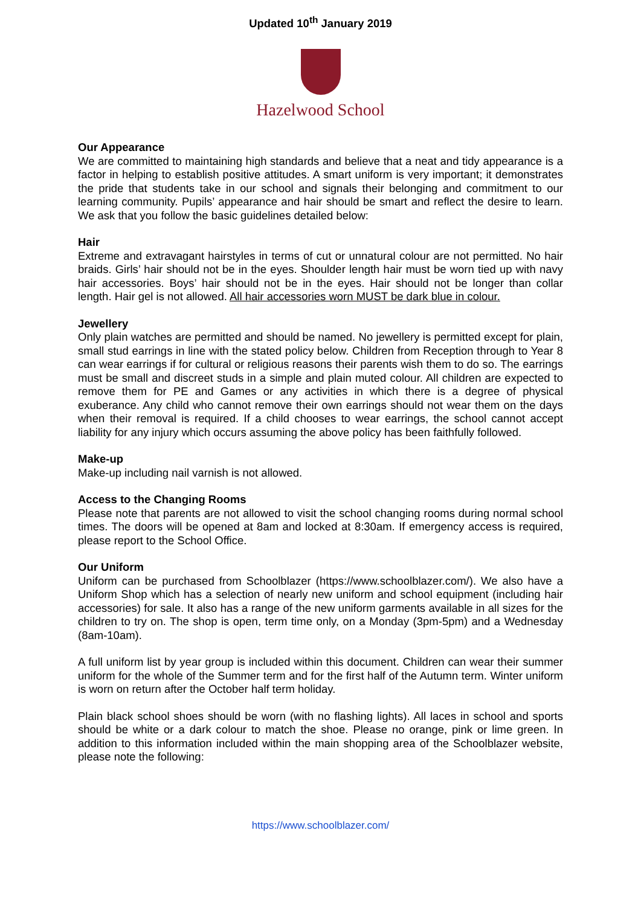Updated 10<sup>th</sup> January 2019
Hazelwood School
Our Appearance
We are committed to maintaining high standards and believe that a neat and tidy appearance is a factor in helping to establish positive attitudes. A smart uniform is very important; it demonstrates the pride that students take in our school and signals their belonging and commitment to our learning community. Pupils’ appearance and hair should be smart and reflect the desire to learn. We ask that you follow the basic guidelines detailed below:
Hair
Extreme and extravagant hairstyles in terms of cut or unnatural colour are not permitted. No hair braids. Girls’ hair should not be in the eyes. Shoulder length hair must be worn tied up with navy hair accessories. Boys’ hair should not be in the eyes. Hair should not be longer than collar length. Hair gel is not allowed. All hair accessories worn MUST be dark blue in colour.
Jewellery
Only plain watches are permitted and should be named. No jewellery is permitted except for plain, small stud earrings in line with the stated policy below. Children from Reception through to Year 8 can wear earrings if for cultural or religious reasons their parents wish them to do so. The earrings must be small and discreet studs in a simple and plain muted colour. All children are expected to remove them for PE and Games or any activities in which there is a degree of physical exuberance. Any child who cannot remove their own earrings should not wear them on the days when their removal is required. If a child chooses to wear earrings, the school cannot accept liability for any injury which occurs assuming the above policy has been faithfully followed.
Make-up
Make-up including nail varnish is not allowed.
Access to the Changing Rooms
Please note that parents are not allowed to visit the school changing rooms during normal school times. The doors will be opened at 8am and locked at 8:30am. If emergency access is required, please report to the School Office.
Our Uniform
Uniform can be purchased from Schoolblazer (https://www.schoolblazer.com/). We also have a Uniform Shop which has a selection of nearly new uniform and school equipment (including hair accessories) for sale. It also has a range of the new uniform garments available in all sizes for the children to try on. The shop is open, term time only, on a Monday (3pm-5pm) and a Wednesday (8am-10am).
A full uniform list by year group is included within this document. Children can wear their summer uniform for the whole of the Summer term and for the first half of the Autumn term. Winter uniform is worn on return after the October half term holiday.
Plain black school shoes should be worn (with no flashing lights). All laces in school and sports should be white or a dark colour to match the shoe. Please no orange, pink or lime green. In addition to this information included within the main shopping area of the Schoolblazer website, please note the following:
https://www.schoolblazer.com/